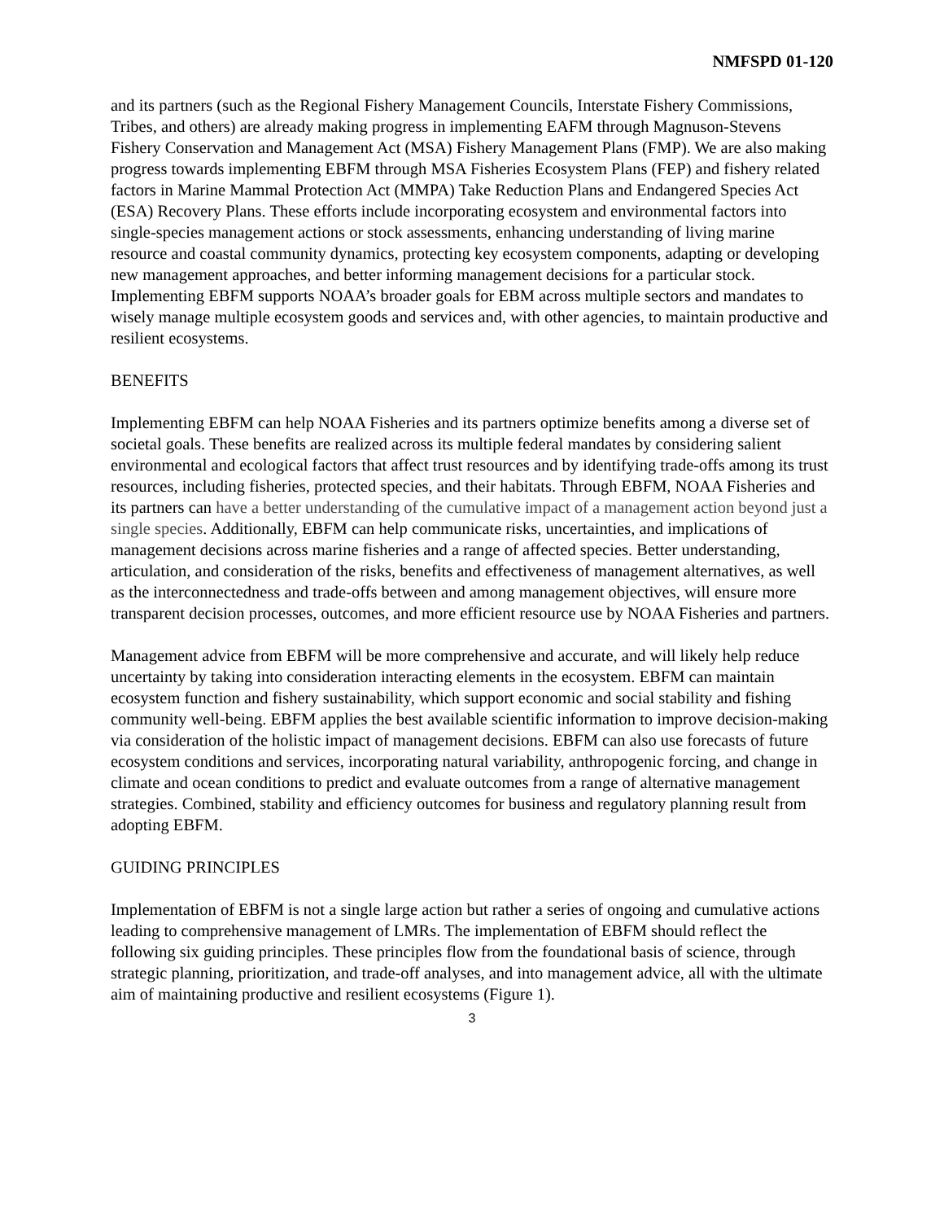NMFSPD 01-120
and its partners (such as the Regional Fishery Management Councils, Interstate Fishery Commissions, Tribes, and others) are already making progress in implementing EAFM through Magnuson-Stevens Fishery Conservation and Management Act (MSA) Fishery Management Plans (FMP). We are also making progress towards implementing EBFM through MSA Fisheries Ecosystem Plans (FEP) and fishery related factors in Marine Mammal Protection Act (MMPA) Take Reduction Plans and Endangered Species Act (ESA) Recovery Plans. These efforts include incorporating ecosystem and environmental factors into single-species management actions or stock assessments, enhancing understanding of living marine resource and coastal community dynamics, protecting key ecosystem components, adapting or developing new management approaches, and better informing management decisions for a particular stock. Implementing EBFM supports NOAA’s broader goals for EBM across multiple sectors and mandates to wisely manage multiple ecosystem goods and services and, with other agencies, to maintain productive and resilient ecosystems.
BENEFITS
Implementing EBFM can help NOAA Fisheries and its partners optimize benefits among a diverse set of societal goals. These benefits are realized across its multiple federal mandates by considering salient environmental and ecological factors that affect trust resources and by identifying trade-offs among its trust resources, including fisheries, protected species, and their habitats. Through EBFM, NOAA Fisheries and its partners can have a better understanding of the cumulative impact of a management action beyond just a single species. Additionally, EBFM can help communicate risks, uncertainties, and implications of management decisions across marine fisheries and a range of affected species. Better understanding, articulation, and consideration of the risks, benefits and effectiveness of management alternatives, as well as the interconnectedness and trade-offs between and among management objectives, will ensure more transparent decision processes, outcomes, and more efficient resource use by NOAA Fisheries and partners.
Management advice from EBFM will be more comprehensive and accurate, and will likely help reduce uncertainty by taking into consideration interacting elements in the ecosystem. EBFM can maintain ecosystem function and fishery sustainability, which support economic and social stability and fishing community well-being. EBFM applies the best available scientific information to improve decision-making via consideration of the holistic impact of management decisions. EBFM can also use forecasts of future ecosystem conditions and services, incorporating natural variability, anthropogenic forcing, and change in climate and ocean conditions to predict and evaluate outcomes from a range of alternative management strategies. Combined, stability and efficiency outcomes for business and regulatory planning result from adopting EBFM.
GUIDING PRINCIPLES
Implementation of EBFM is not a single large action but rather a series of ongoing and cumulative actions leading to comprehensive management of LMRs. The implementation of EBFM should reflect the following six guiding principles. These principles flow from the foundational basis of science, through strategic planning, prioritization, and trade-off analyses, and into management advice, all with the ultimate aim of maintaining productive and resilient ecosystems (Figure 1).
3